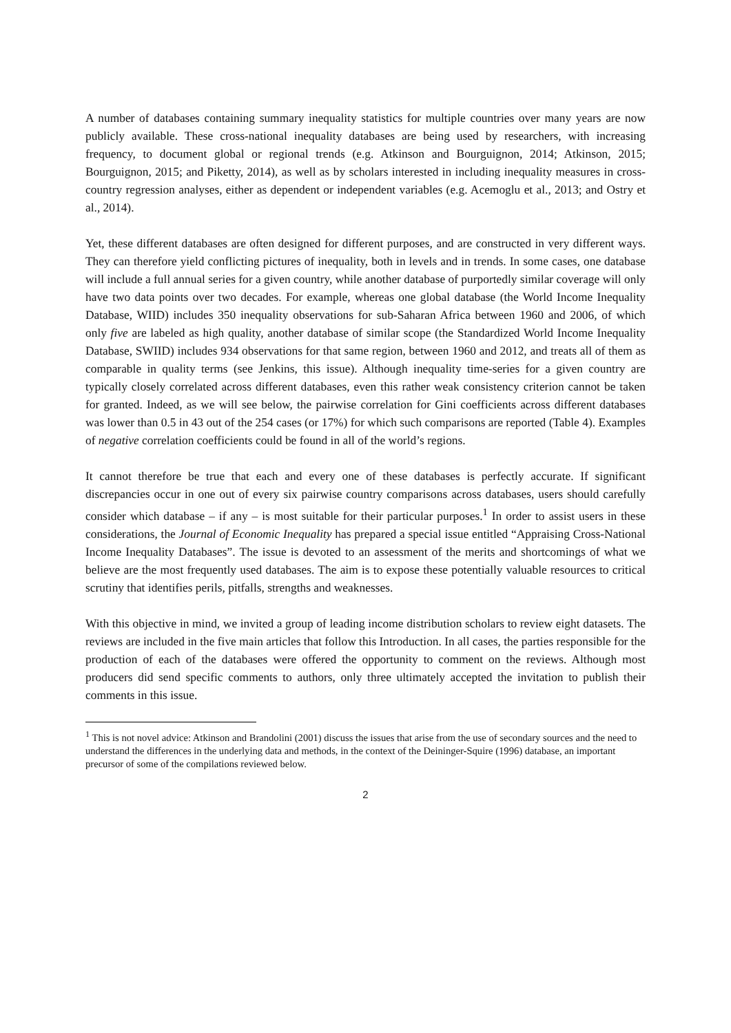A number of databases containing summary inequality statistics for multiple countries over many years are now publicly available. These cross-national inequality databases are being used by researchers, with increasing frequency, to document global or regional trends (e.g. Atkinson and Bourguignon, 2014; Atkinson, 2015; Bourguignon, 2015; and Piketty, 2014), as well as by scholars interested in including inequality measures in cross-country regression analyses, either as dependent or independent variables (e.g. Acemoglu et al., 2013; and Ostry et al., 2014).
Yet, these different databases are often designed for different purposes, and are constructed in very different ways. They can therefore yield conflicting pictures of inequality, both in levels and in trends. In some cases, one database will include a full annual series for a given country, while another database of purportedly similar coverage will only have two data points over two decades. For example, whereas one global database (the World Income Inequality Database, WIID) includes 350 inequality observations for sub-Saharan Africa between 1960 and 2006, of which only five are labeled as high quality, another database of similar scope (the Standardized World Income Inequality Database, SWIID) includes 934 observations for that same region, between 1960 and 2012, and treats all of them as comparable in quality terms (see Jenkins, this issue). Although inequality time-series for a given country are typically closely correlated across different databases, even this rather weak consistency criterion cannot be taken for granted. Indeed, as we will see below, the pairwise correlation for Gini coefficients across different databases was lower than 0.5 in 43 out of the 254 cases (or 17%) for which such comparisons are reported (Table 4). Examples of negative correlation coefficients could be found in all of the world’s regions.
It cannot therefore be true that each and every one of these databases is perfectly accurate. If significant discrepancies occur in one out of every six pairwise country comparisons across databases, users should carefully consider which database – if any – is most suitable for their particular purposes.<sup>1</sup> In order to assist users in these considerations, the Journal of Economic Inequality has prepared a special issue entitled “Appraising Cross-National Income Inequality Databases”. The issue is devoted to an assessment of the merits and shortcomings of what we believe are the most frequently used databases. The aim is to expose these potentially valuable resources to critical scrutiny that identifies perils, pitfalls, strengths and weaknesses.
With this objective in mind, we invited a group of leading income distribution scholars to review eight datasets. The reviews are included in the five main articles that follow this Introduction. In all cases, the parties responsible for the production of each of the databases were offered the opportunity to comment on the reviews. Although most producers did send specific comments to authors, only three ultimately accepted the invitation to publish their comments in this issue.
<sup>1</sup> This is not novel advice: Atkinson and Brandolini (2001) discuss the issues that arise from the use of secondary sources and the need to understand the differences in the underlying data and methods, in the context of the Deininger-Squire (1996) database, an important precursor of some of the compilations reviewed below.
2